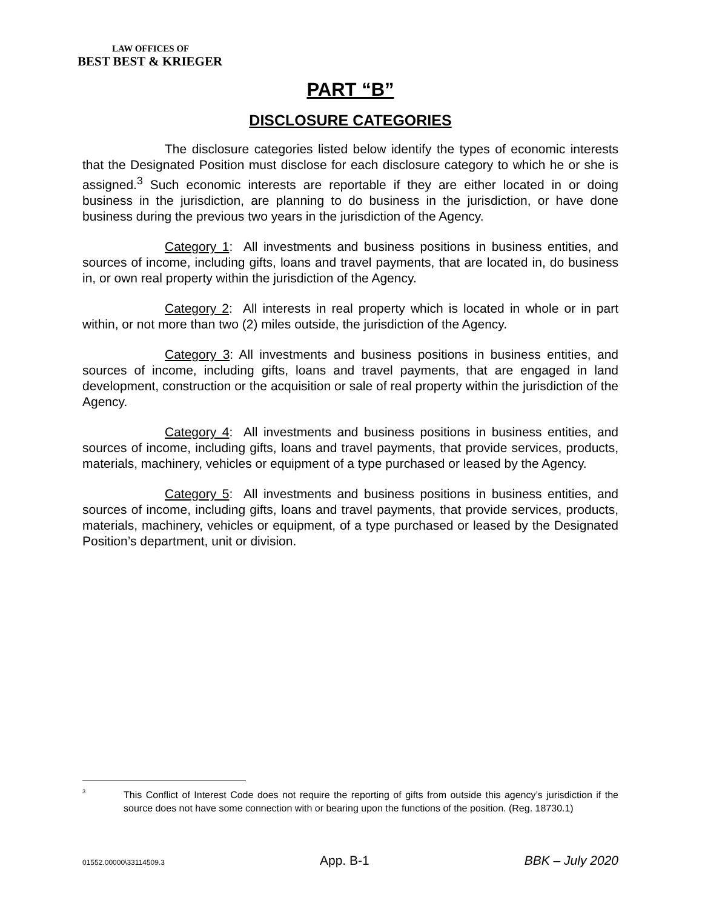LAW OFFICES OF
BEST BEST & KRIEGER
PART “B”
DISCLOSURE CATEGORIES
The disclosure categories listed below identify the types of economic interests that the Designated Position must disclose for each disclosure category to which he or she is assigned.<sup>3</sup> Such economic interests are reportable if they are either located in or doing business in the jurisdiction, are planning to do business in the jurisdiction, or have done business during the previous two years in the jurisdiction of the Agency.
Category 1: All investments and business positions in business entities, and sources of income, including gifts, loans and travel payments, that are located in, do business in, or own real property within the jurisdiction of the Agency.
Category 2: All interests in real property which is located in whole or in part within, or not more than two (2) miles outside, the jurisdiction of the Agency.
Category 3: All investments and business positions in business entities, and sources of income, including gifts, loans and travel payments, that are engaged in land development, construction or the acquisition or sale of real property within the jurisdiction of the Agency.
Category 4: All investments and business positions in business entities, and sources of income, including gifts, loans and travel payments, that provide services, products, materials, machinery, vehicles or equipment of a type purchased or leased by the Agency.
Category 5: All investments and business positions in business entities, and sources of income, including gifts, loans and travel payments, that provide services, products, materials, machinery, vehicles or equipment, of a type purchased or leased by the Designated Position’s department, unit or division.
<sup>3</sup>
This Conflict of Interest Code does not require the reporting of gifts from outside this agency’s jurisdiction if the source does not have some connection with or bearing upon the functions of the position. (Reg. 18730.1)
01552.00000\33114509.3 App. B-1 BBK – July 2020